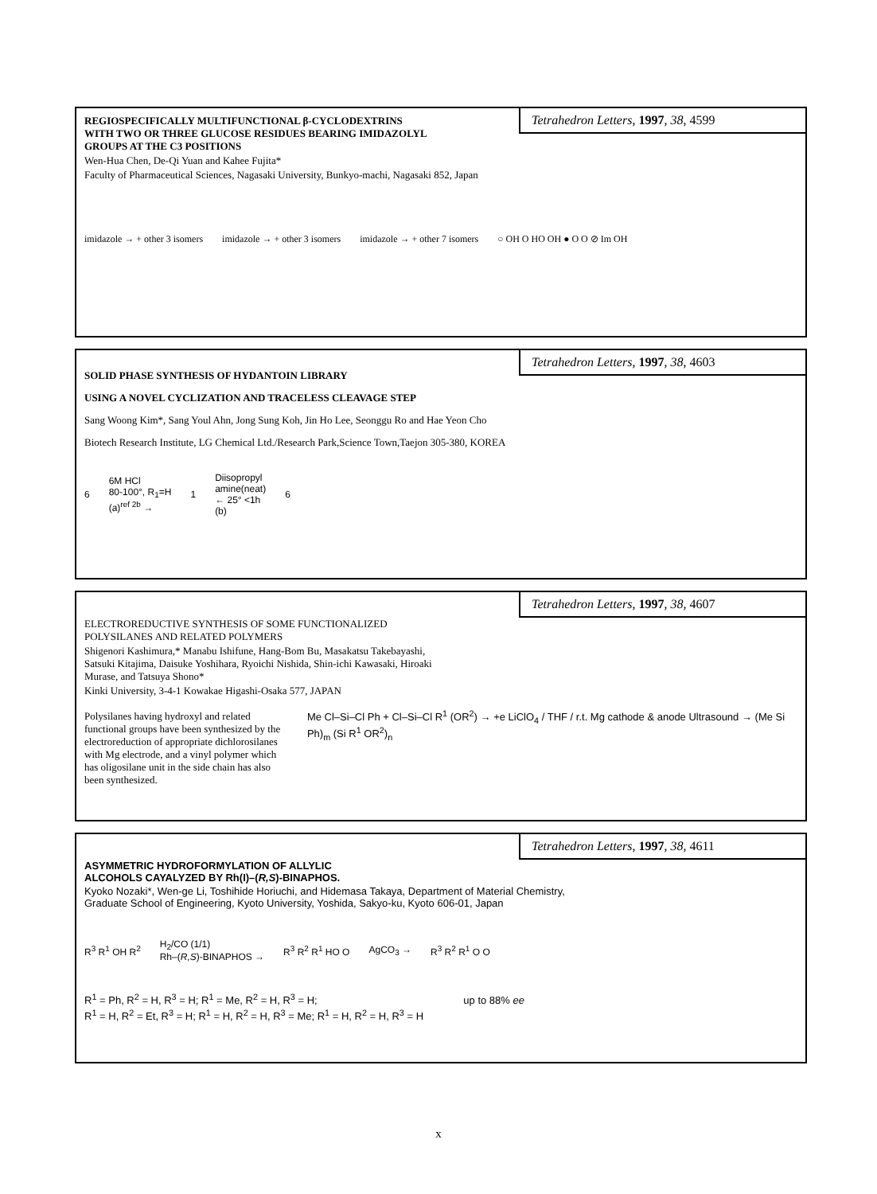Tetrahedron Letters, 1997, 38, 4599
REGIOSPECIFICALLY MULTIFUNCTIONAL β-CYCLODEXTRINS
WITH TWO OR THREE GLUCOSE RESIDUES BEARING IMIDAZOLYL
GROUPS AT THE C3 POSITIONS
Wen-Hua Chen, De-Qi Yuan and Kahee Fujita*
Faculty of Pharmaceutical Sciences, Nagasaki University, Bunkyo-machi, Nagasaki 852, Japan
imidazole → + other 3 isomers imidazole → + other 3 isomers imidazole → + other 7 isomers ○ OH O HO OH ● O O ⊘ Im OH
Tetrahedron Letters, 1997, 38, 4603
SOLID PHASE SYNTHESIS OF HYDANTOIN LIBRARY
USING A NOVEL CYCLIZATION AND TRACELESS CLEAVAGE STEP
Sang Woong Kim*, Sang Youl Ahn, Jong Sung Koh, Jin Ho Lee, Seonggu Ro and Hae Yeon Cho
Biotech Research Institute, LG Chemical Ltd./Research Park,Science Town,Taejon 305-380, KOREA
6 6M HCl
80-100°, R<sub>1</sub>=H
(a)<sup>ref 2b</sup> → 1 Diisopropyl
amine(neat)
← 25° <1h
(b) 6
Tetrahedron Letters, 1997, 38, 4607
ELECTROREDUCTIVE SYNTHESIS OF SOME FUNCTIONALIZED
POLYSILANES AND RELATED POLYMERS
Shigenori Kashimura,* Manabu Ishifune, Hang-Bom Bu, Masakatsu Takebayashi,
Satsuki Kitajima, Daisuke Yoshihara, Ryoichi Nishida, Shin-ichi Kawasaki, Hiroaki
Murase, and Tatsuya Shono*
Kinki University, 3-4-1 Kowakae Higashi-Osaka 577, JAPAN
Polysilanes having hydroxyl and related functional groups have been synthesized by the electroreduction of appropriate dichlorosilanes with Mg electrode, and a vinyl polymer which has oligosilane unit in the side chain has also been synthesized.
Me Cl–Si–Cl Ph + Cl–Si–Cl R<sup>1</sup> (OR<sup>2</sup>) → +e LiClO<sub>4</sub> / THF / r.t. Mg cathode & anode Ultrasound → (Me Si Ph)<sub>m</sub> (Si R<sup>1</sup> OR<sup>2</sup>)<sub>n</sub>
Tetrahedron Letters, 1997, 38, 4611
ASYMMETRIC HYDROFORMYLATION OF ALLYLIC
ALCOHOLS CAYALYZED BY Rh(I)–(R,S)-BINAPHOS.
Kyoko Nozaki*, Wen-ge Li, Toshihide Horiuchi, and Hidemasa Takaya, Department of Material Chemistry,
Graduate School of Engineering, Kyoto University, Yoshida, Sakyo-ku, Kyoto 606-01, Japan
R<sup>3</sup> R<sup>1</sup> OH R<sup>2</sup> H<sub>2</sub>/CO (1/1)
Rh–(R,S)-BINAPHOS → R<sup>3</sup> R<sup>2</sup> R<sup>1</sup> HO O AgCO<sub>3</sub> → R<sup>3</sup> R<sup>2</sup> R<sup>1</sup> O O
R<sup>1</sup> = Ph, R<sup>2</sup> = H, R<sup>3</sup> = H; R<sup>1</sup> = Me, R<sup>2</sup> = H, R<sup>3</sup> = H; up to 88% ee
R<sup>1</sup> = H, R<sup>2</sup> = Et, R<sup>3</sup> = H; R<sup>1</sup> = H, R<sup>2</sup> = H, R<sup>3</sup> = Me; R<sup>1</sup> = H, R<sup>2</sup> = H, R<sup>3</sup> = H
x